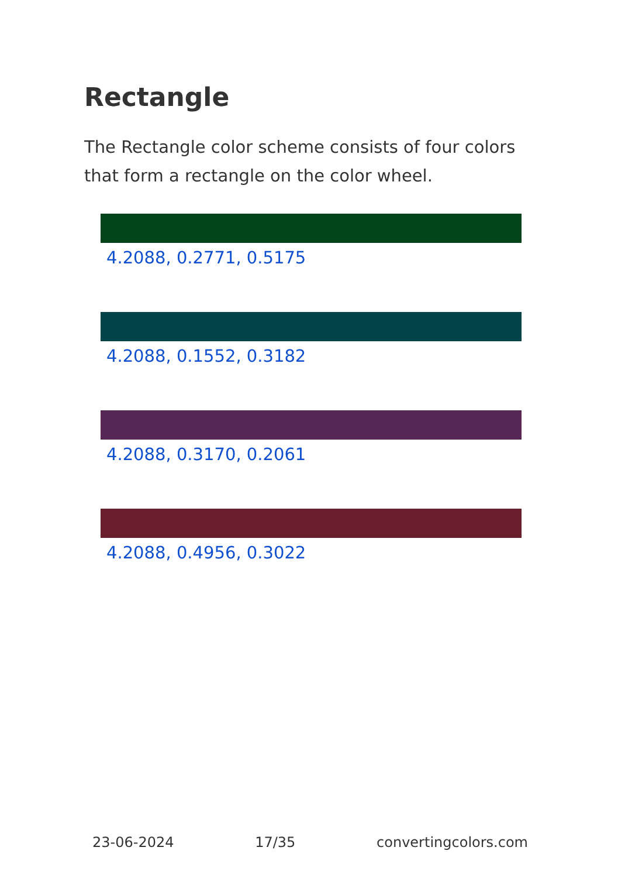Rectangle
The Rectangle color scheme consists of four colors that form a rectangle on the color wheel.
4.2088, 0.2771, 0.5175
4.2088, 0.1552, 0.3182
4.2088, 0.3170, 0.2061
4.2088, 0.4956, 0.3022
23-06-2024 17/35 convertingcolors.com